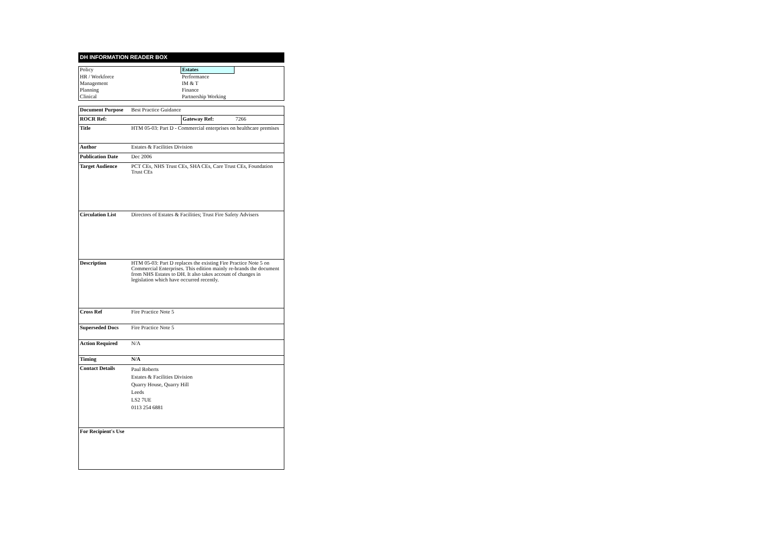DH INFORMATION READER BOX
| Policy | Estates | |
| HR / Workforce | Performance | |
| Management | IM & T | |
| Planning | Finance | |
| Clinical | Partnership Working | |
| Document Purpose | Best Practice Guidance | | |
| ROCR Ref: | | Gateway Ref: | 7266 |
| Title | HTM 05-03: Part D - Commercial enterprises on healthcare premises | | |
| Author | Estates & Facilities Division | | |
| Publication Date | Dec 2006 | | |
| Target Audience | PCT CEs, NHS Trust CEs, SHA CEs, Care Trust CEs, Foundation Trust CEs | | |
| Circulation List | Directors of Estates & Facilities; Trust Fire Safety Advisers | | |
| Description | HTM 05-03: Part D replaces the existing Fire Practice Note 5 on Commercial Enterprises. This edition mainly re-brands the document from NHS Estates to DH. It also takes account of changes in legislation which have occurred recently. | | |
| Cross Ref | Fire Practice Note 5 | | |
| Superseded Docs | Fire Practice Note 5 | | |
| Action Required | N/A | | |
| Timing | N/A | | |
| Contact Details | Paul Roberts Estates & Facilities Division Quarry House, Quarry Hill Leeds LS2 7UE 0113 254 6881 | | |
| For Recipient's Use | | | |